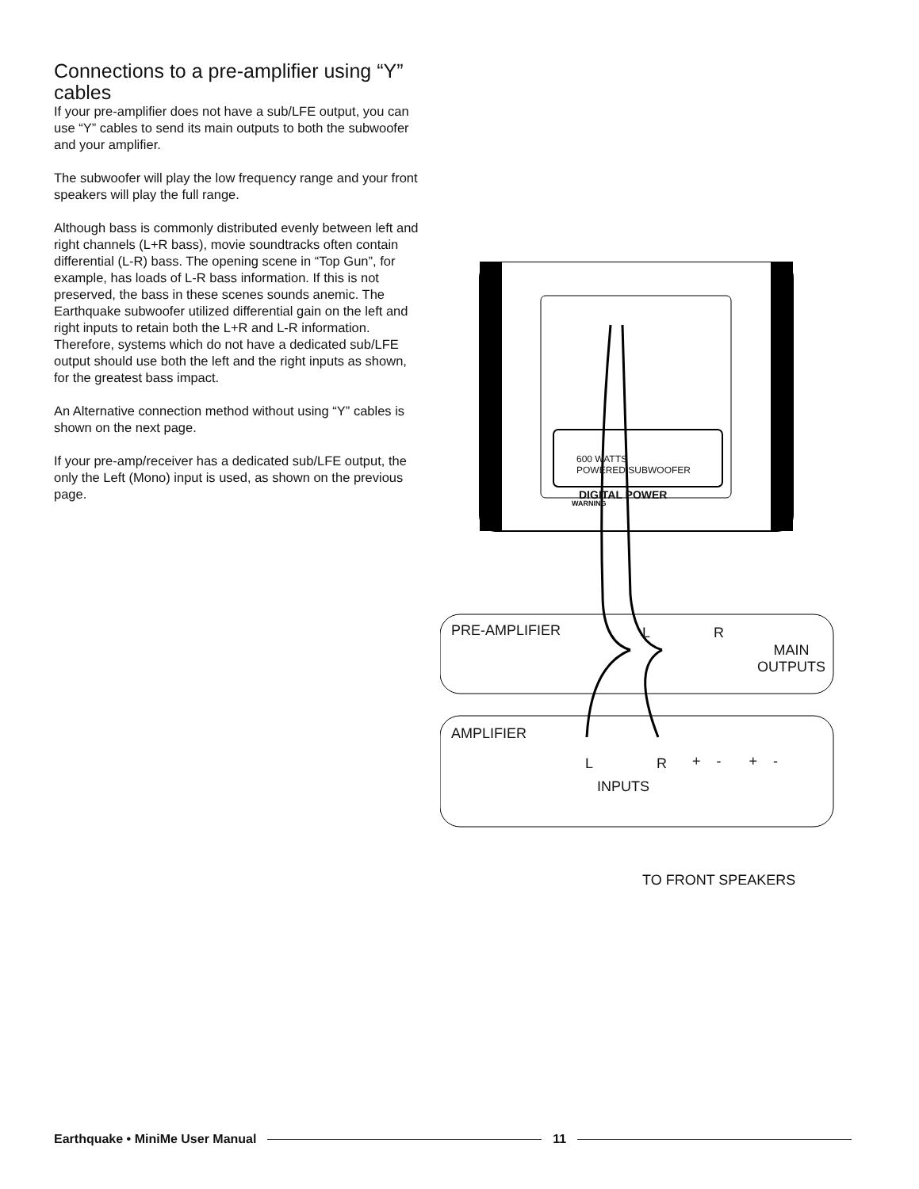Connections to a pre-amplifier using “Y” cables
If your pre-amplifier does not have a sub/LFE output, you can use “Y” cables to send its main outputs to both the subwoofer and your amplifier.
The subwoofer will play the low frequency range and your front speakers will play the full range.
Although bass is commonly distributed evenly between left and right channels (L+R bass), movie soundtracks often contain differential (L-R) bass. The opening scene in “Top Gun”, for example, has loads of L-R bass information. If this is not preserved, the bass in these scenes sounds anemic. The Earthquake subwoofer utilized differential gain on the left and right inputs to retain both the L+R and L-R information. Therefore, systems which do not have a dedicated sub/LFE output should use both the left and the right inputs as shown, for the greatest bass impact.
An Alternative connection method without using “Y” cables is shown on the next page.
If your pre-amp/receiver has a dedicated sub/LFE output, the only the Left (Mono) input is used, as shown on the previous page.
600 WATTS
POWERED SUBWOOFER
DIGITAL POWER
WARNING
EARTHQUAKE
PRE-AMPLIFIER L R
MAIN
OUTPUTS
AMPLIFIER
L R + - + -
INPUTS
TO FRONT SPEAKERS
Earthquake • MiniMe User Manual 11